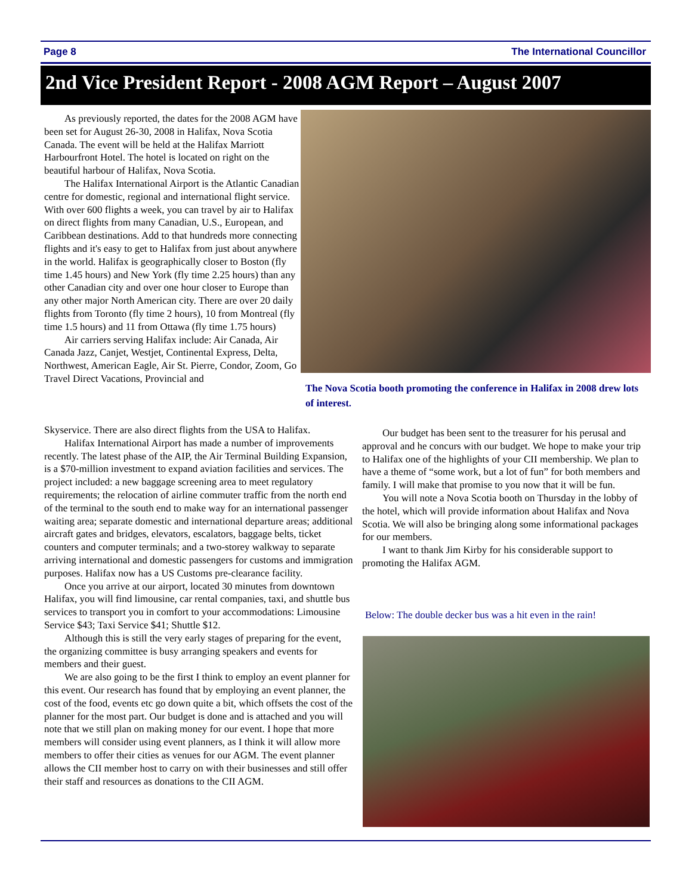Page 8 The International Councillor
2nd Vice President Report - 2008 AGM Report – August 2007
As previously reported, the dates for the 2008 AGM have been set for August 26-30, 2008 in Halifax, Nova Scotia Canada. The event will be held at the Halifax Marriott Harbourfront Hotel. The hotel is located on right on the beautiful harbour of Halifax, Nova Scotia.
The Halifax International Airport is the Atlantic Canadian centre for domestic, regional and international flight service. With over 600 flights a week, you can travel by air to Halifax on direct flights from many Canadian, U.S., European, and Caribbean destinations. Add to that hundreds more connecting flights and it's easy to get to Halifax from just about anywhere in the world. Halifax is geographically closer to Boston (fly time 1.45 hours) and New York (fly time 2.25 hours) than any other Canadian city and over one hour closer to Europe than any other major North American city. There are over 20 daily flights from Toronto (fly time 2 hours), 10 from Montreal (fly time 1.5 hours) and 11 from Ottawa (fly time 1.75 hours)
Air carriers serving Halifax include: Air Canada, Air Canada Jazz, Canjet, Westjet, Continental Express, Delta, Northwest, American Eagle, Air St. Pierre, Condor, Zoom, Go Travel Direct Vacations, Provincial and
Skyservice. There are also direct flights from the USA to Halifax.
Halifax International Airport has made a number of improvements recently. The latest phase of the AIP, the Air Terminal Building Expansion, is a $70-million investment to expand aviation facilities and services. The project included: a new baggage screening area to meet regulatory requirements; the relocation of airline commuter traffic from the north end of the terminal to the south end to make way for an international passenger waiting area; separate domestic and international departure areas; additional aircraft gates and bridges, elevators, escalators, baggage belts, ticket counters and computer terminals; and a two-storey walkway to separate arriving international and domestic passengers for customs and immigration purposes. Halifax now has a US Customs pre-clearance facility.
Once you arrive at our airport, located 30 minutes from downtown Halifax, you will find limousine, car rental companies, taxi, and shuttle bus services to transport you in comfort to your accommodations: Limousine Service $43; Taxi Service $41; Shuttle $12.
Although this is still the very early stages of preparing for the event, the organizing committee is busy arranging speakers and events for members and their guest.
We are also going to be the first I think to employ an event planner for this event. Our research has found that by employing an event planner, the cost of the food, events etc go down quite a bit, which offsets the cost of the planner for the most part. Our budget is done and is attached and you will note that we still plan on making money for our event. I hope that more members will consider using event planners, as I think it will allow more members to offer their cities as venues for our AGM. The event planner allows the CII member host to carry on with their businesses and still offer their staff and resources as donations to the CII AGM.
The Nova Scotia booth promoting the conference in Halifax in 2008 drew lots of interest.
Our budget has been sent to the treasurer for his perusal and approval and he concurs with our budget. We hope to make your trip to Halifax one of the highlights of your CII membership. We plan to have a theme of “some work, but a lot of fun” for both members and family. I will make that promise to you now that it will be fun.
You will note a Nova Scotia booth on Thursday in the lobby of the hotel, which will provide information about Halifax and Nova Scotia. We will also be bringing along some informational packages for our members.
I want to thank Jim Kirby for his considerable support to promoting the Halifax AGM.
Below: The double decker bus was a hit even in the rain!